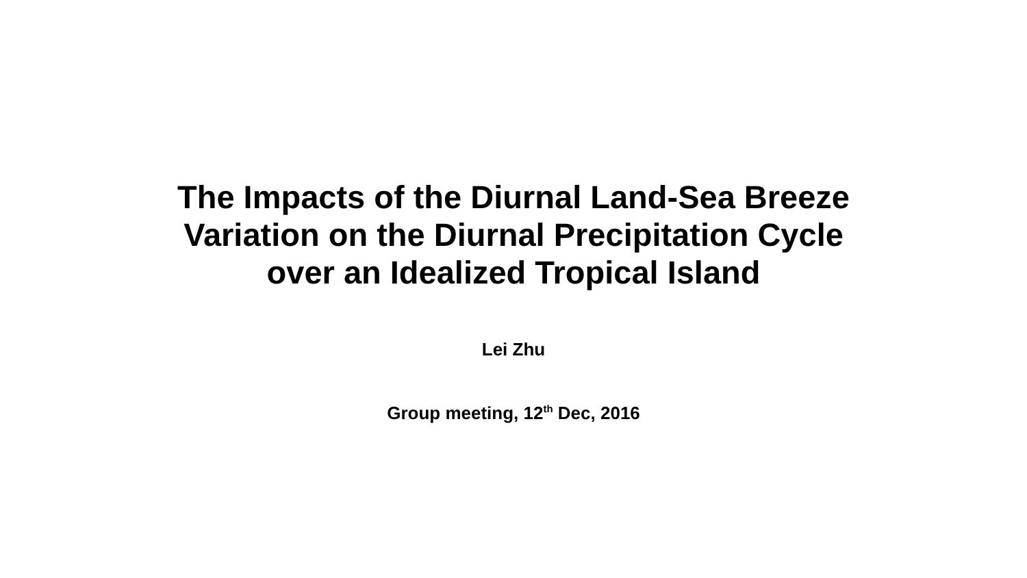The Impacts of the Diurnal Land-Sea Breeze
Variation on the Diurnal Precipitation Cycle
over an Idealized Tropical Island
Lei Zhu
Group meeting, 12<sup>th</sup> Dec, 2016